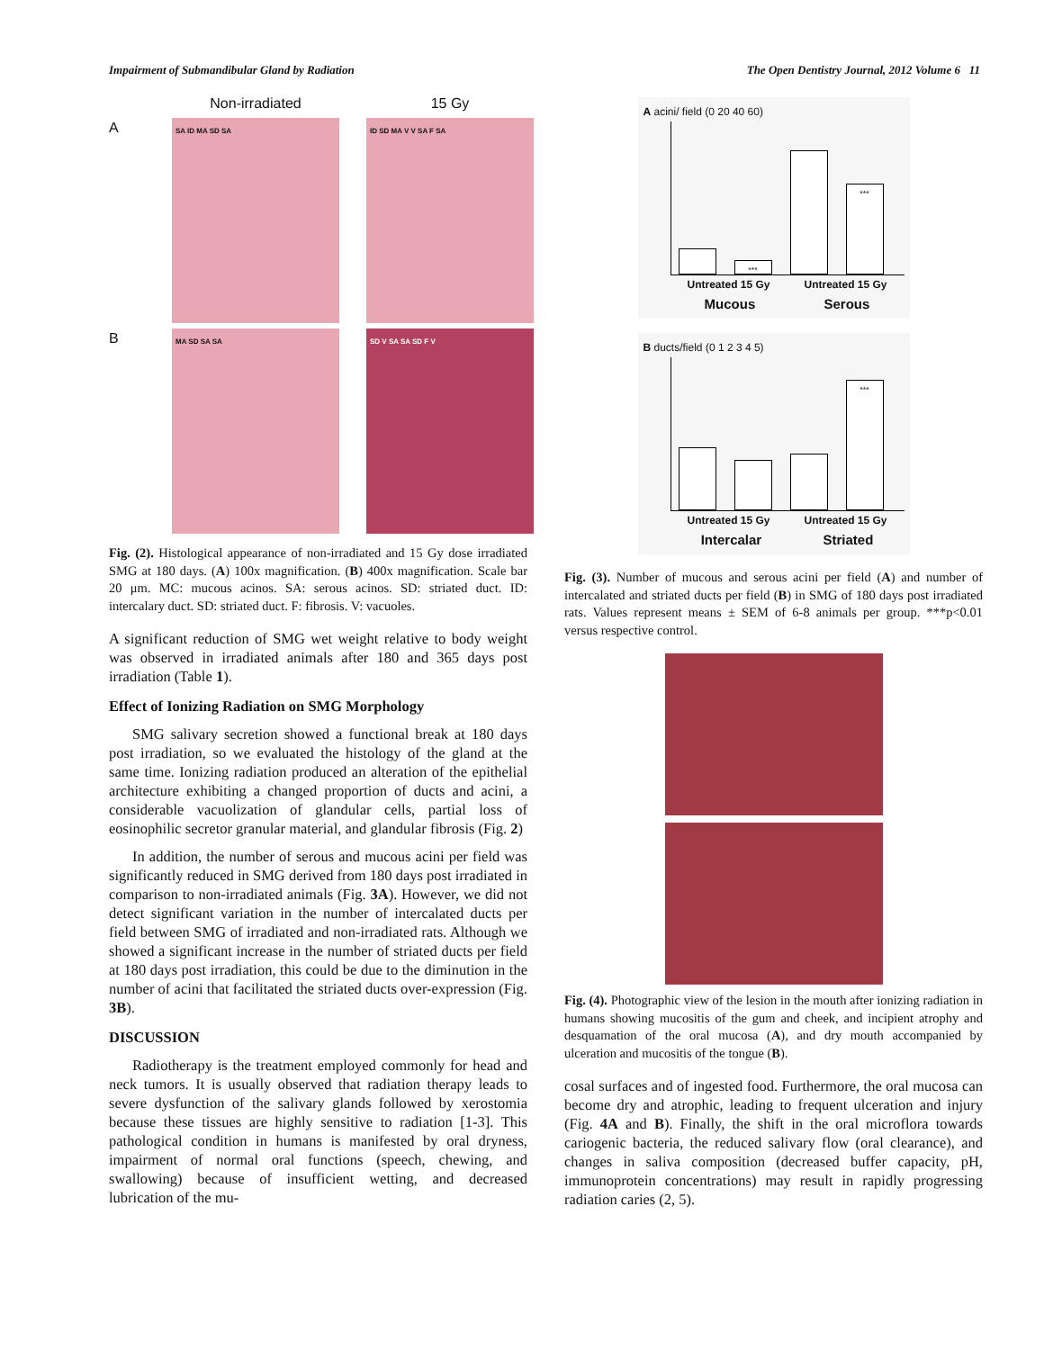Impairment of Submandibular Gland by Radiation The Open Dentistry Journal, 2012 Volume 6 11
Non-irradiated
15 Gy
A
SA ID MA SD SA
ID SD MA V V SA F SA
B
MA SD SA SA
SD V SA SA SD F V
Fig. (2). Histological appearance of non-irradiated and 15 Gy dose irradiated SMG at 180 days. (A) 100x magnification. (B) 400x magnification. Scale bar 20 μm. MC: mucous acinos. SA: serous acinos. SD: striated duct. ID: intercalary duct. SD: striated duct. F: fibrosis. V: vacuoles.
A significant reduction of SMG wet weight relative to body weight was observed in irradiated animals after 180 and 365 days post irradiation (Table 1).
Effect of Ionizing Radiation on SMG Morphology
SMG salivary secretion showed a functional break at 180 days post irradiation, so we evaluated the histology of the gland at the same time. Ionizing radiation produced an alteration of the epithelial architecture exhibiting a changed proportion of ducts and acini, a considerable vacuolization of glandular cells, partial loss of eosinophilic secretor granular material, and glandular fibrosis (Fig. 2)
In addition, the number of serous and mucous acini per field was significantly reduced in SMG derived from 180 days post irradiated in comparison to non-irradiated animals (Fig. 3A). However, we did not detect significant variation in the number of intercalated ducts per field between SMG of irradiated and non-irradiated rats. Although we showed a significant increase in the number of striated ducts per field at 180 days post irradiation, this could be due to the diminution in the number of acini that facilitated the striated ducts over-expression (Fig. 3B).
DISCUSSION
Radiotherapy is the treatment employed commonly for head and neck tumors. It is usually observed that radiation therapy leads to severe dysfunction of the salivary glands followed by xerostomia because these tissues are highly sensitive to radiation [1-3]. This pathological condition in humans is manifested by oral dryness, impairment of normal oral functions (speech, chewing, and swallowing) because of insufficient wetting, and decreased lubrication of the mu-
A acini/ field (0 20 40 60)
***
***
Untreated 15 Gy Untreated 15 Gy
Mucous Serous
B ducts/field (0 1 2 3 4 5)
***
Untreated 15 Gy Untreated 15 Gy
Intercalar Striated
Fig. (3). Number of mucous and serous acini per field (A) and number of intercalated and striated ducts per field (B) in SMG of 180 days post irradiated rats. Values represent means ± SEM of 6-8 animals per group. ***p<0.01 versus respective control.
Fig. (4). Photographic view of the lesion in the mouth after ionizing radiation in humans showing mucositis of the gum and cheek, and incipient atrophy and desquamation of the oral mucosa (A), and dry mouth accompanied by ulceration and mucositis of the tongue (B).
cosal surfaces and of ingested food. Furthermore, the oral mucosa can become dry and atrophic, leading to frequent ulceration and injury (Fig. 4A and B). Finally, the shift in the oral microflora towards cariogenic bacteria, the reduced salivary flow (oral clearance), and changes in saliva composition (decreased buffer capacity, pH, immunoprotein concentrations) may result in rapidly progressing radiation caries (2, 5).